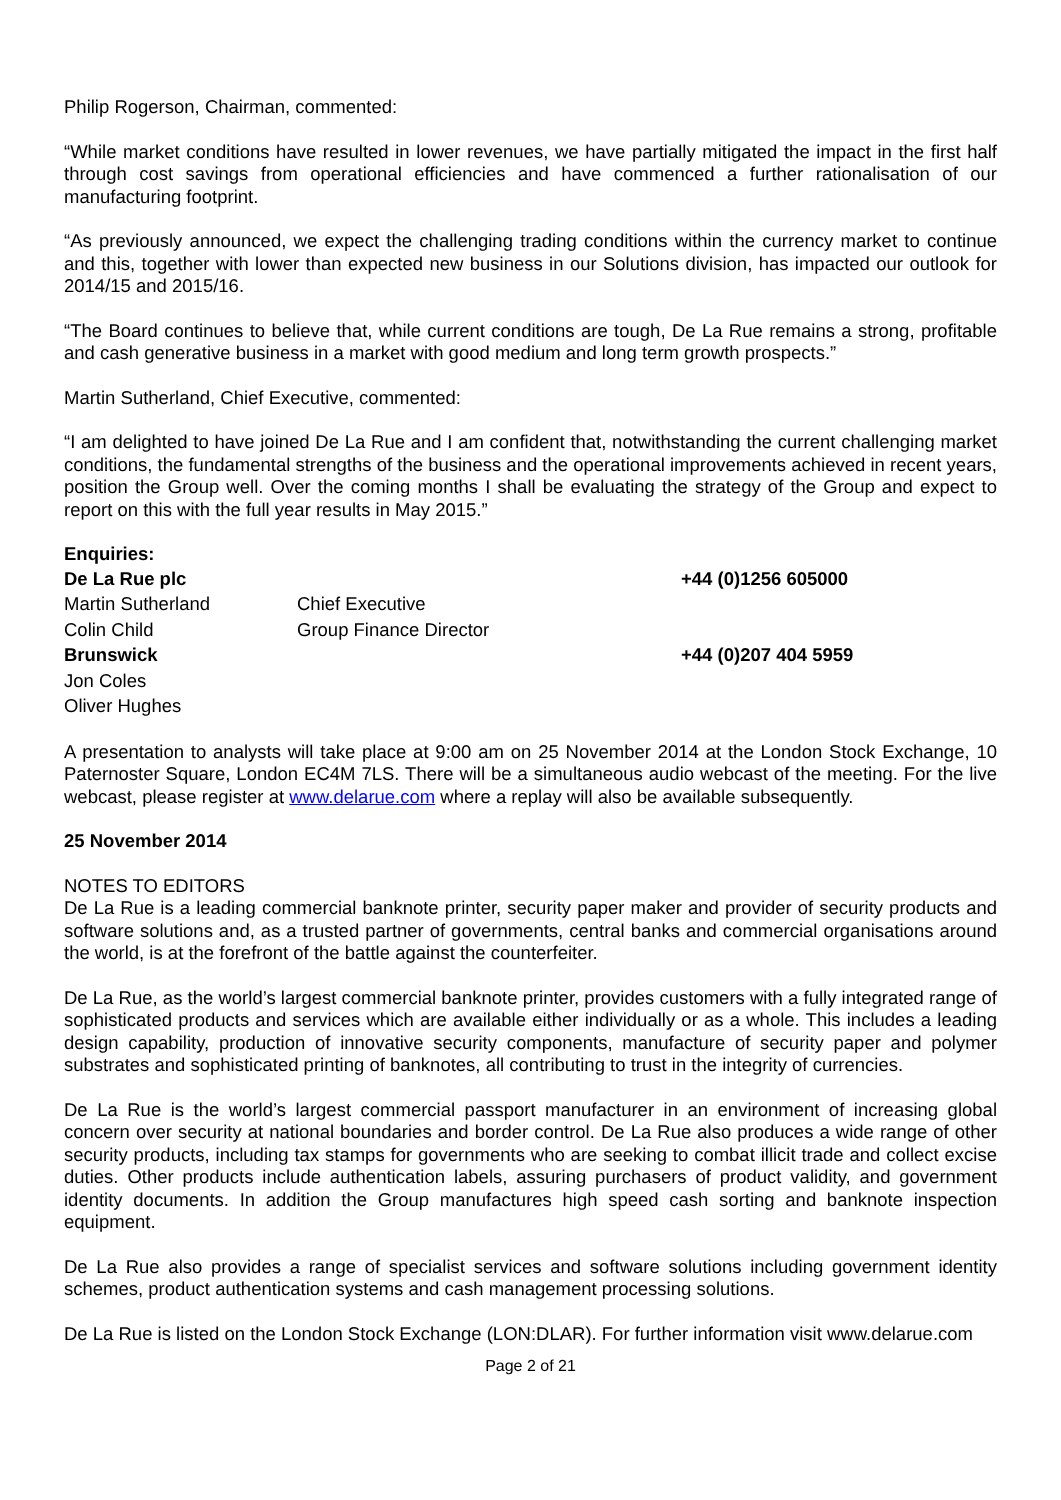Philip Rogerson, Chairman, commented:
“While market conditions have resulted in lower revenues, we have partially mitigated the impact in the first half through cost savings from operational efficiencies and have commenced a further rationalisation of our manufacturing footprint.
“As previously announced, we expect the challenging trading conditions within the currency market to continue and this, together with lower than expected new business in our Solutions division, has impacted our outlook for 2014/15 and 2015/16.
“The Board continues to believe that, while current conditions are tough, De La Rue remains a strong, profitable and cash generative business in a market with good medium and long term growth prospects.”
Martin Sutherland, Chief Executive, commented:
“I am delighted to have joined De La Rue and I am confident that, notwithstanding the current challenging market conditions, the fundamental strengths of the business and the operational improvements achieved in recent years, position the Group well. Over the coming months I shall be evaluating the strategy of the Group and expect to report on this with the full year results in May 2015.”
Enquiries:
| De La Rue plc | | +44 (0)1256 605000 |
| Martin Sutherland | Chief Executive | |
| Colin Child | Group Finance Director | |
| Brunswick | | +44 (0)207 404 5959 |
| Jon Coles | | |
| Oliver Hughes | | |
A presentation to analysts will take place at 9:00 am on 25 November 2014 at the London Stock Exchange, 10 Paternoster Square, London EC4M 7LS. There will be a simultaneous audio webcast of the meeting. For the live webcast, please register at www.delarue.com where a replay will also be available subsequently.
25 November 2014
NOTES TO EDITORS
De La Rue is a leading commercial banknote printer, security paper maker and provider of security products and software solutions and, as a trusted partner of governments, central banks and commercial organisations around the world, is at the forefront of the battle against the counterfeiter.
De La Rue, as the world’s largest commercial banknote printer, provides customers with a fully integrated range of sophisticated products and services which are available either individually or as a whole. This includes a leading design capability, production of innovative security components, manufacture of security paper and polymer substrates and sophisticated printing of banknotes, all contributing to trust in the integrity of currencies.
De La Rue is the world’s largest commercial passport manufacturer in an environment of increasing global concern over security at national boundaries and border control. De La Rue also produces a wide range of other security products, including tax stamps for governments who are seeking to combat illicit trade and collect excise duties. Other products include authentication labels, assuring purchasers of product validity, and government identity documents. In addition the Group manufactures high speed cash sorting and banknote inspection equipment.
De La Rue also provides a range of specialist services and software solutions including government identity schemes, product authentication systems and cash management processing solutions.
De La Rue is listed on the London Stock Exchange (LON:DLAR). For further information visit www.delarue.com
Page 2 of 21